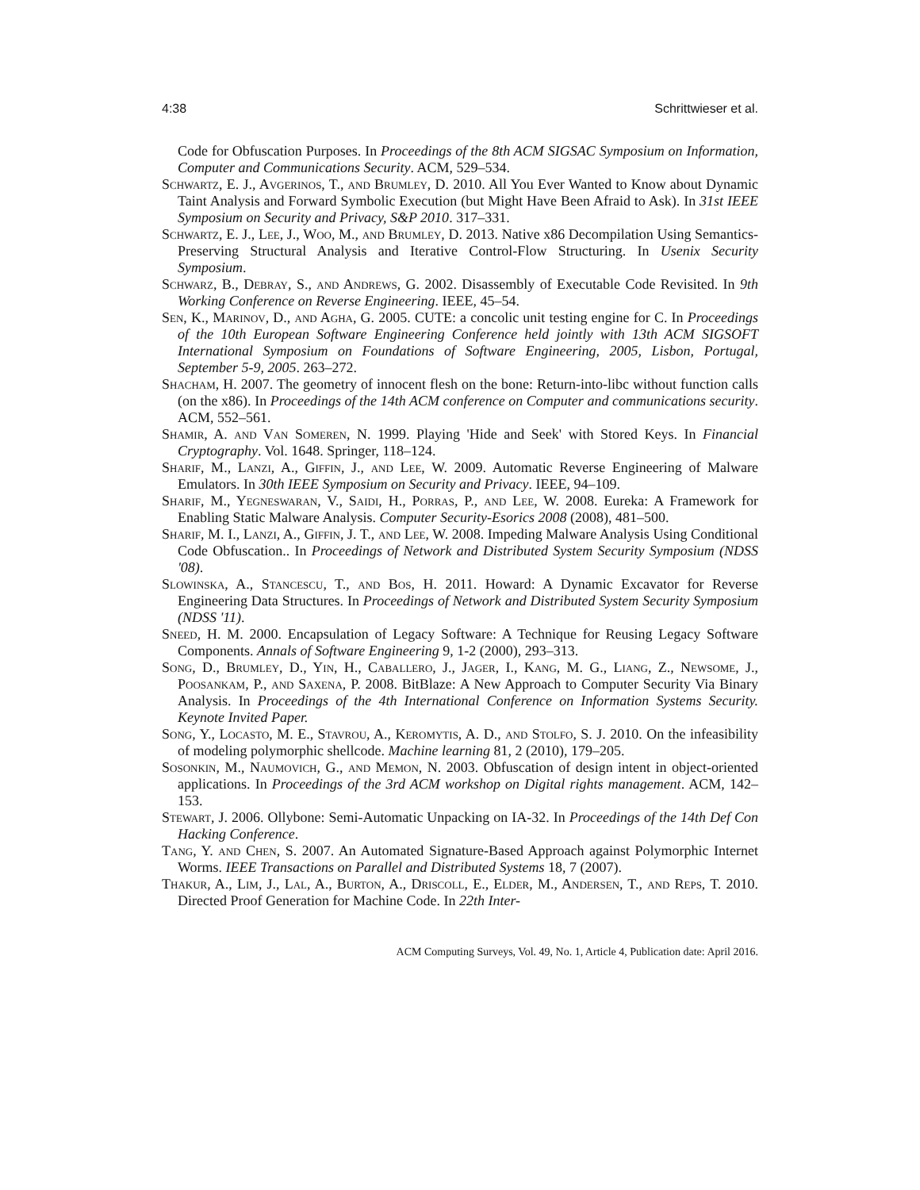4:38 Schrittwieser et al.
Code for Obfuscation Purposes. In Proceedings of the 8th ACM SIGSAC Symposium on Information, Computer and Communications Security. ACM, 529–534.
Schwartz, E. J., Avgerinos, T., and Brumley, D. 2010. All You Ever Wanted to Know about Dynamic Taint Analysis and Forward Symbolic Execution (but Might Have Been Afraid to Ask). In 31st IEEE Symposium on Security and Privacy, S&P 2010. 317–331.
Schwartz, E. J., Lee, J., Woo, M., and Brumley, D. 2013. Native x86 Decompilation Using Semantics-Preserving Structural Analysis and Iterative Control-Flow Structuring. In Usenix Security Symposium.
Schwarz, B., Debray, S., and Andrews, G. 2002. Disassembly of Executable Code Revisited. In 9th Working Conference on Reverse Engineering. IEEE, 45–54.
Sen, K., Marinov, D., and Agha, G. 2005. CUTE: a concolic unit testing engine for C. In Proceedings of the 10th European Software Engineering Conference held jointly with 13th ACM SIGSOFT International Symposium on Foundations of Software Engineering, 2005, Lisbon, Portugal, September 5-9, 2005. 263–272.
Shacham, H. 2007. The geometry of innocent flesh on the bone: Return-into-libc without function calls (on the x86). In Proceedings of the 14th ACM conference on Computer and communications security. ACM, 552–561.
Shamir, A. and Van Someren, N. 1999. Playing 'Hide and Seek' with Stored Keys. In Financial Cryptography. Vol. 1648. Springer, 118–124.
Sharif, M., Lanzi, A., Giffin, J., and Lee, W. 2009. Automatic Reverse Engineering of Malware Emulators. In 30th IEEE Symposium on Security and Privacy. IEEE, 94–109.
Sharif, M., Yegneswaran, V., Saidi, H., Porras, P., and Lee, W. 2008. Eureka: A Framework for Enabling Static Malware Analysis. Computer Security-Esorics 2008 (2008), 481–500.
Sharif, M. I., Lanzi, A., Giffin, J. T., and Lee, W. 2008. Impeding Malware Analysis Using Conditional Code Obfuscation.. In Proceedings of Network and Distributed System Security Symposium (NDSS '08).
Slowinska, A., Stancescu, T., and Bos, H. 2011. Howard: A Dynamic Excavator for Reverse Engineering Data Structures. In Proceedings of Network and Distributed System Security Symposium (NDSS '11).
Sneed, H. M. 2000. Encapsulation of Legacy Software: A Technique for Reusing Legacy Software Components. Annals of Software Engineering 9, 1-2 (2000), 293–313.
Song, D., Brumley, D., Yin, H., Caballero, J., Jager, I., Kang, M. G., Liang, Z., Newsome, J., Poosankam, P., and Saxena, P. 2008. BitBlaze: A New Approach to Computer Security Via Binary Analysis. In Proceedings of the 4th International Conference on Information Systems Security. Keynote Invited Paper.
Song, Y., Locasto, M. E., Stavrou, A., Keromytis, A. D., and Stolfo, S. J. 2010. On the infeasibility of modeling polymorphic shellcode. Machine learning 81, 2 (2010), 179–205.
Sosonkin, M., Naumovich, G., and Memon, N. 2003. Obfuscation of design intent in object-oriented applications. In Proceedings of the 3rd ACM workshop on Digital rights management. ACM, 142–153.
Stewart, J. 2006. Ollybone: Semi-Automatic Unpacking on IA-32. In Proceedings of the 14th Def Con Hacking Conference.
Tang, Y. and Chen, S. 2007. An Automated Signature-Based Approach against Polymorphic Internet Worms. IEEE Transactions on Parallel and Distributed Systems 18, 7 (2007).
Thakur, A., Lim, J., Lal, A., Burton, A., Driscoll, E., Elder, M., Andersen, T., and Reps, T. 2010. Directed Proof Generation for Machine Code. In 22th Inter-
ACM Computing Surveys, Vol. 49, No. 1, Article 4, Publication date: April 2016.